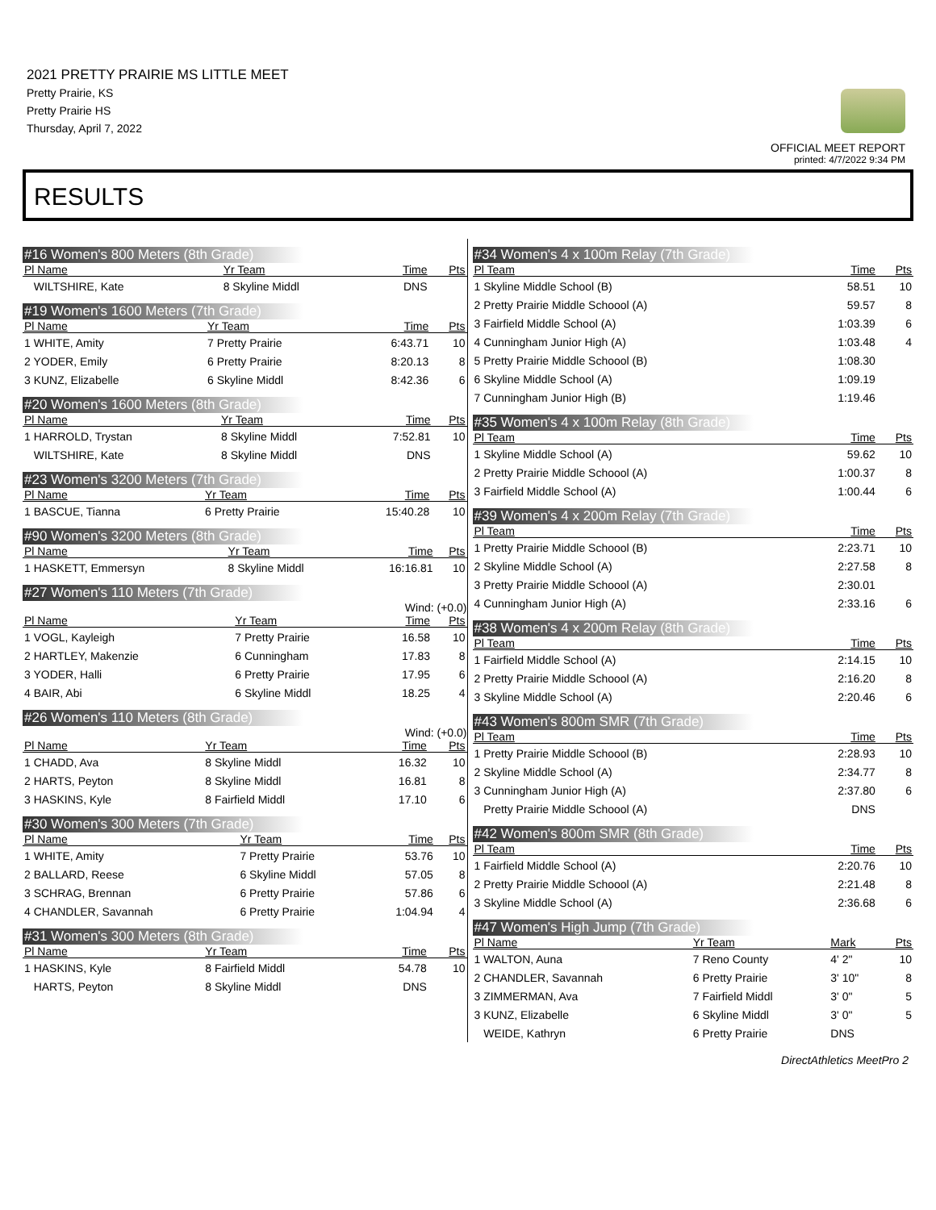2021 PRETTY PRAIRIE MS LITTLE MEET
Pretty Prairie, KS
Pretty Prairie HS
Thursday, April 7, 2022
OFFICIAL MEET REPORT
printed: 4/7/2022 9:34 PM
RESULTS
#16 Women's 800 Meters (8th Grade)
| Pl Name | Yr Team | Time | Pts |
| --- | --- | --- | --- |
| WILTSHIRE, Kate | 8 Skyline Middl | DNS | |
#19 Women's 1600 Meters (7th Grade)
| Pl Name | Yr Team | Time | Pts |
| --- | --- | --- | --- |
| 1 WHITE, Amity | 7 Pretty Prairie | 6:43.71 | 10 |
| 2 YODER, Emily | 6 Pretty Prairie | 8:20.13 | 8 |
| 3 KUNZ, Elizabelle | 6 Skyline Middl | 8:42.36 | 6 |
#20 Women's 1600 Meters (8th Grade)
| Pl Name | Yr Team | Time | Pts |
| --- | --- | --- | --- |
| 1 HARROLD, Trystan | 8 Skyline Middl | 7:52.81 | 10 |
| WILTSHIRE, Kate | 8 Skyline Middl | DNS | |
#23 Women's 3200 Meters (7th Grade)
| Pl Name | Yr Team | Time | Pts |
| --- | --- | --- | --- |
| 1 BASCUE, Tianna | 6 Pretty Prairie | 15:40.28 | 10 |
#90 Women's 3200 Meters (8th Grade)
| Pl Name | Yr Team | Time | Pts |
| --- | --- | --- | --- |
| 1 HASKETT, Emmersyn | 8 Skyline Middl | 16:16.81 | 10 |
#27 Women's 110 Meters (7th Grade)
Wind: (+0.0)
| Pl Name | Yr Team | Time | Pts |
| --- | --- | --- | --- |
| 1 VOGL, Kayleigh | 7 Pretty Prairie | 16.58 | 10 |
| 2 HARTLEY, Makenzie | 6 Cunningham | 17.83 | 8 |
| 3 YODER, Halli | 6 Pretty Prairie | 17.95 | 6 |
| 4 BAIR, Abi | 6 Skyline Middl | 18.25 | 4 |
#26 Women's 110 Meters (8th Grade)
Wind: (+0.0)
| Pl Name | Yr Team | Time | Pts |
| --- | --- | --- | --- |
| 1 CHADD, Ava | 8 Skyline Middl | 16.32 | 10 |
| 2 HARTS, Peyton | 8 Skyline Middl | 16.81 | 8 |
| 3 HASKINS, Kyle | 8 Fairfield Middl | 17.10 | 6 |
#30 Women's 300 Meters (7th Grade)
| Pl Name | Yr Team | Time | Pts |
| --- | --- | --- | --- |
| 1 WHITE, Amity | 7 Pretty Prairie | 53.76 | 10 |
| 2 BALLARD, Reese | 6 Skyline Middl | 57.05 | 8 |
| 3 SCHRAG, Brennan | 6 Pretty Prairie | 57.86 | 6 |
| 4 CHANDLER, Savannah | 6 Pretty Prairie | 1:04.94 | 4 |
#31 Women's 300 Meters (8th Grade)
| Pl Name | Yr Team | Time | Pts |
| --- | --- | --- | --- |
| 1 HASKINS, Kyle | 8 Fairfield Middl | 54.78 | 10 |
| HARTS, Peyton | 8 Skyline Middl | DNS | |
#34 Women's 4 x 100m Relay (7th Grade)
| Pl Team | Time | Pts |
| --- | --- | --- |
| 1 Skyline Middle School (B) | 58.51 | 10 |
| 2 Pretty Prairie Middle Schoool (A) | 59.57 | 8 |
| 3 Fairfield Middle School (A) | 1:03.39 | 6 |
| 4 Cunningham Junior High (A) | 1:03.48 | 4 |
| 5 Pretty Prairie Middle Schoool (B) | 1:08.30 | |
| 6 Skyline Middle School (A) | 1:09.19 | |
| 7 Cunningham Junior High (B) | 1:19.46 | |
#35 Women's 4 x 100m Relay (8th Grade)
| Pl Team | Time | Pts |
| --- | --- | --- |
| 1 Skyline Middle School (A) | 59.62 | 10 |
| 2 Pretty Prairie Middle Schoool (A) | 1:00.37 | 8 |
| 3 Fairfield Middle School (A) | 1:00.44 | 6 |
#39 Women's 4 x 200m Relay (7th Grade)
| Pl Team | Time | Pts |
| --- | --- | --- |
| 1 Pretty Prairie Middle Schoool (B) | 2:23.71 | 10 |
| 2 Skyline Middle School (A) | 2:27.58 | 8 |
| 3 Pretty Prairie Middle Schoool (A) | 2:30.01 | |
| 4 Cunningham Junior High (A) | 2:33.16 | 6 |
#38 Women's 4 x 200m Relay (8th Grade)
| Pl Team | Time | Pts |
| --- | --- | --- |
| 1 Fairfield Middle School (A) | 2:14.15 | 10 |
| 2 Pretty Prairie Middle Schoool (A) | 2:16.20 | 8 |
| 3 Skyline Middle School (A) | 2:20.46 | 6 |
#43 Women's 800m SMR (7th Grade)
| Pl Team | Time | Pts |
| --- | --- | --- |
| 1 Pretty Prairie Middle Schoool (B) | 2:28.93 | 10 |
| 2 Skyline Middle School (A) | 2:34.77 | 8 |
| 3 Cunningham Junior High (A) | 2:37.80 | 6 |
| Pretty Prairie Middle Schoool (A) | DNS | |
#42 Women's 800m SMR (8th Grade)
| Pl Team | Time | Pts |
| --- | --- | --- |
| 1 Fairfield Middle School (A) | 2:20.76 | 10 |
| 2 Pretty Prairie Middle Schoool (A) | 2:21.48 | 8 |
| 3 Skyline Middle School (A) | 2:36.68 | 6 |
#47 Women's High Jump (7th Grade)
| Pl Name | Yr Team | Mark | Pts |
| --- | --- | --- | --- |
| 1 WALTON, Auna | 7 Reno County | 4' 2" | 10 |
| 2 CHANDLER, Savannah | 6 Pretty Prairie | 3' 10" | 8 |
| 3 ZIMMERMAN, Ava | 7 Fairfield Middl | 3' 0" | 5 |
| 3 KUNZ, Elizabelle | 6 Skyline Middl | 3' 0" | 5 |
| WEIDE, Kathryn | 6 Pretty Prairie | DNS | |
DirectAthletics MeetPro 2